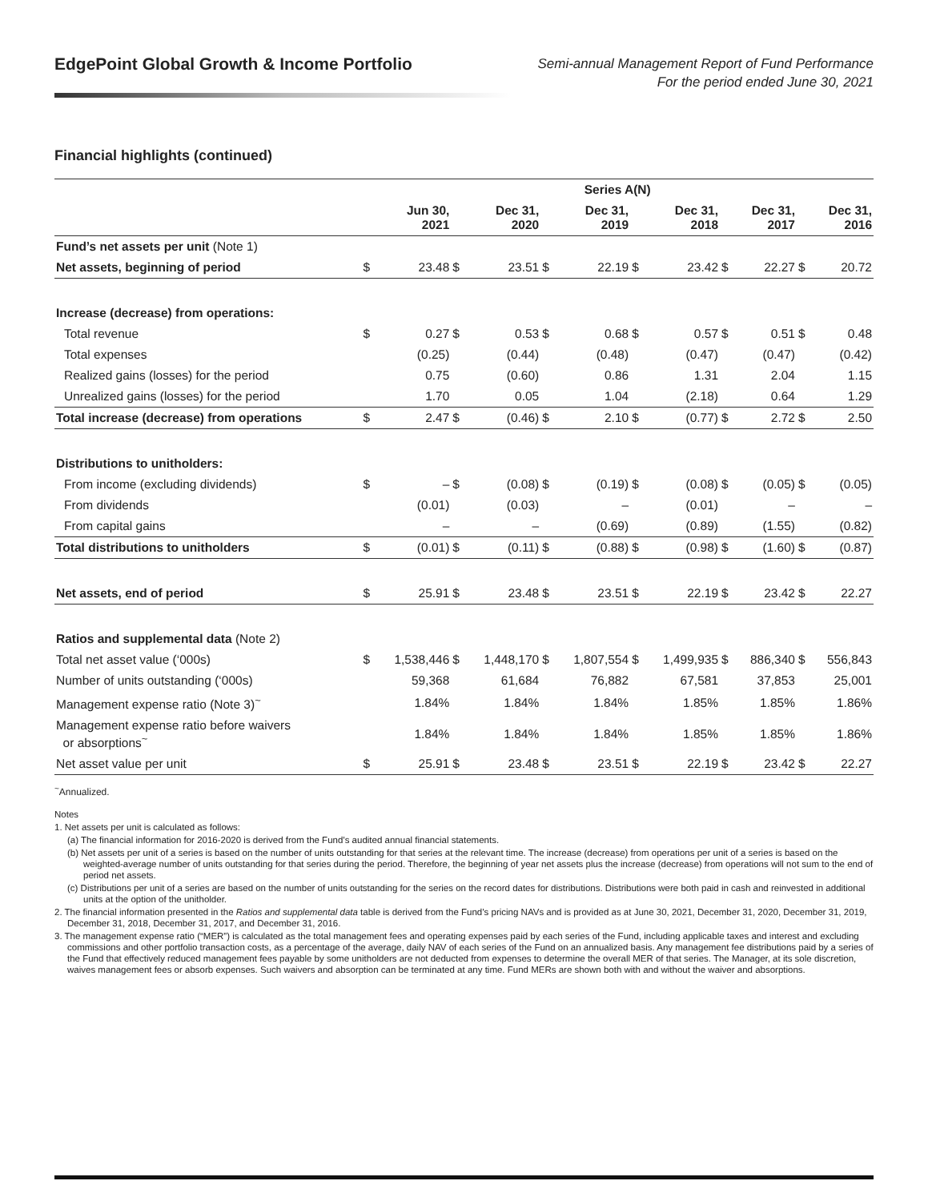EdgePoint Global Growth & Income Portfolio
Semi-annual Management Report of Fund Performance
For the period ended June 30, 2021
Financial highlights (continued)
| | Series A(N) | | | | | | | | | | | |
| --- | --- | --- | --- | --- | --- | --- | --- | --- | --- | --- | --- | --- |
| | | Jun 30, 2021 | | Dec 31, 2020 | | Dec 31, 2019 | | Dec 31, 2018 | | Dec 31, 2017 | | Dec 31, 2016 |
| Fund’s net assets per unit (Note 1) | | | | | | | | | | | | |
| Net assets, beginning of period | $ | 23.48 | $ | 23.51 | $ | 22.19 | $ | 23.42 | $ | 22.27 | $ | 20.72 |
| Increase (decrease) from operations: | | | | | | | | | | | | |
| Total revenue | $ | 0.27 | $ | 0.53 | $ | 0.68 | $ | 0.57 | $ | 0.51 | $ | 0.48 |
| Total expenses | | (0.25) | | (0.44) | | (0.48) | | (0.47) | | (0.47) | | (0.42) |
| Realized gains (losses) for the period | | 0.75 | | (0.60) | | 0.86 | | 1.31 | | 2.04 | | 1.15 |
| Unrealized gains (losses) for the period | | 1.70 | | 0.05 | | 1.04 | | (2.18) | | 0.64 | | 1.29 |
| Total increase (decrease) from operations | $ | 2.47 | $ | (0.46) | $ | 2.10 | $ | (0.77) | $ | 2.72 | $ | 2.50 |
| Distributions to unitholders: | | | | | | | | | | | | |
| From income (excluding dividends) | $ | – | $ | (0.08) | $ | (0.19) | $ | (0.08) | $ | (0.05) | $ | (0.05) |
| From dividends | | (0.01) | | (0.03) | | – | | (0.01) | | – | | – |
| From capital gains | | – | | – | | (0.69) | | (0.89) | | (1.55) | | (0.82) |
| Total distributions to unitholders | $ | (0.01) | $ | (0.11) | $ | (0.88) | $ | (0.98) | $ | (1.60) | $ | (0.87) |
| Net assets, end of period | $ | 25.91 | $ | 23.48 | $ | 23.51 | $ | 22.19 | $ | 23.42 | $ | 22.27 |
| Ratios and supplemental data (Note 2) | | | | | | | | | | | | |
| Total net asset value (‘000s) | $ | 1,538,446 | $ | 1,448,170 | $ | 1,807,554 | $ | 1,499,935 | $ | 886,340 | $ | 556,843 |
| Number of units outstanding (‘000s) | | 59,368 | | 61,684 | | 76,882 | | 67,581 | | 37,853 | | 25,001 |
| Management expense ratio (Note 3)<sup>~</sup> | | 1.84% | | 1.84% | | 1.84% | | 1.85% | | 1.85% | | 1.86% |
| Management expense ratio before waivers or absorptions<sup>~</sup> | | 1.84% | | 1.84% | | 1.84% | | 1.85% | | 1.85% | | 1.86% |
| Net asset value per unit | $ | 25.91 | $ | 23.48 | $ | 23.51 | $ | 22.19 | $ | 23.42 | $ | 22.27 |
<sup>~</sup>Annualized.
Notes
1. Net assets per unit is calculated as follows:
(a) The financial information for 2016-2020 is derived from the Fund’s audited annual financial statements.
(b) Net assets per unit of a series is based on the number of units outstanding for that series at the relevant time. The increase (decrease) from operations per unit of a series is based on the weighted-average number of units outstanding for that series during the period. Therefore, the beginning of year net assets plus the increase (decrease) from operations will not sum to the end of period net assets.
(c) Distributions per unit of a series are based on the number of units outstanding for the series on the record dates for distributions. Distributions were both paid in cash and reinvested in additional units at the option of the unitholder.
2. The financial information presented in the Ratios and supplemental data table is derived from the Fund’s pricing NAVs and is provided as at June 30, 2021, December 31, 2020, December 31, 2019, December 31, 2018, December 31, 2017, and December 31, 2016.
3. The management expense ratio (“MER”) is calculated as the total management fees and operating expenses paid by each series of the Fund, including applicable taxes and interest and excluding commissions and other portfolio transaction costs, as a percentage of the average, daily NAV of each series of the Fund on an annualized basis. Any management fee distributions paid by a series of the Fund that effectively reduced management fees payable by some unitholders are not deducted from expenses to determine the overall MER of that series. The Manager, at its sole discretion, waives management fees or absorb expenses. Such waivers and absorption can be terminated at any time. Fund MERs are shown both with and without the waiver and absorptions.